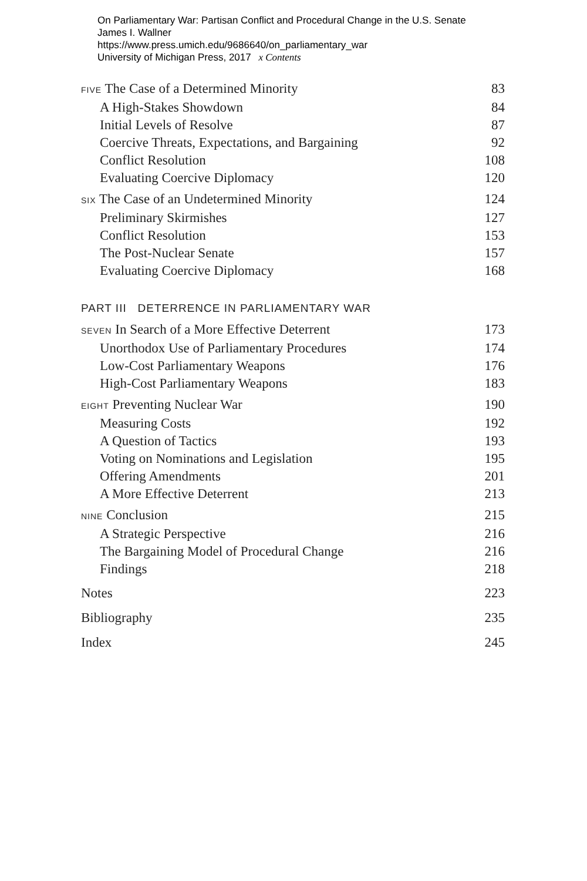On Parliamentary War: Partisan Conflict and Procedural Change in the U.S. Senate
James I. Wallner
https://www.press.umich.edu/9686640/on_parliamentary_war
University of Michigan Press, 2017 x Contents
FIVE The Case of a Determined Minority 83
A High-Stakes Showdown 84
Initial Levels of Resolve 87
Coercive Threats, Expectations, and Bargaining 92
Conflict Resolution 108
Evaluating Coercive Diplomacy 120
SIX The Case of an Undetermined Minority 124
Preliminary Skirmishes 127
Conflict Resolution 153
The Post-Nuclear Senate 157
Evaluating Coercive Diplomacy 168
PART III DETERRENCE IN PARLIAMENTARY WAR
SEVEN In Search of a More Effective Deterrent 173
Unorthodox Use of Parliamentary Procedures 174
Low-Cost Parliamentary Weapons 176
High-Cost Parliamentary Weapons 183
EIGHT Preventing Nuclear War 190
Measuring Costs 192
A Question of Tactics 193
Voting on Nominations and Legislation 195
Offering Amendments 201
A More Effective Deterrent 213
NINE Conclusion 215
A Strategic Perspective 216
The Bargaining Model of Procedural Change 216
Findings 218
Notes 223
Bibliography 235
Index 245